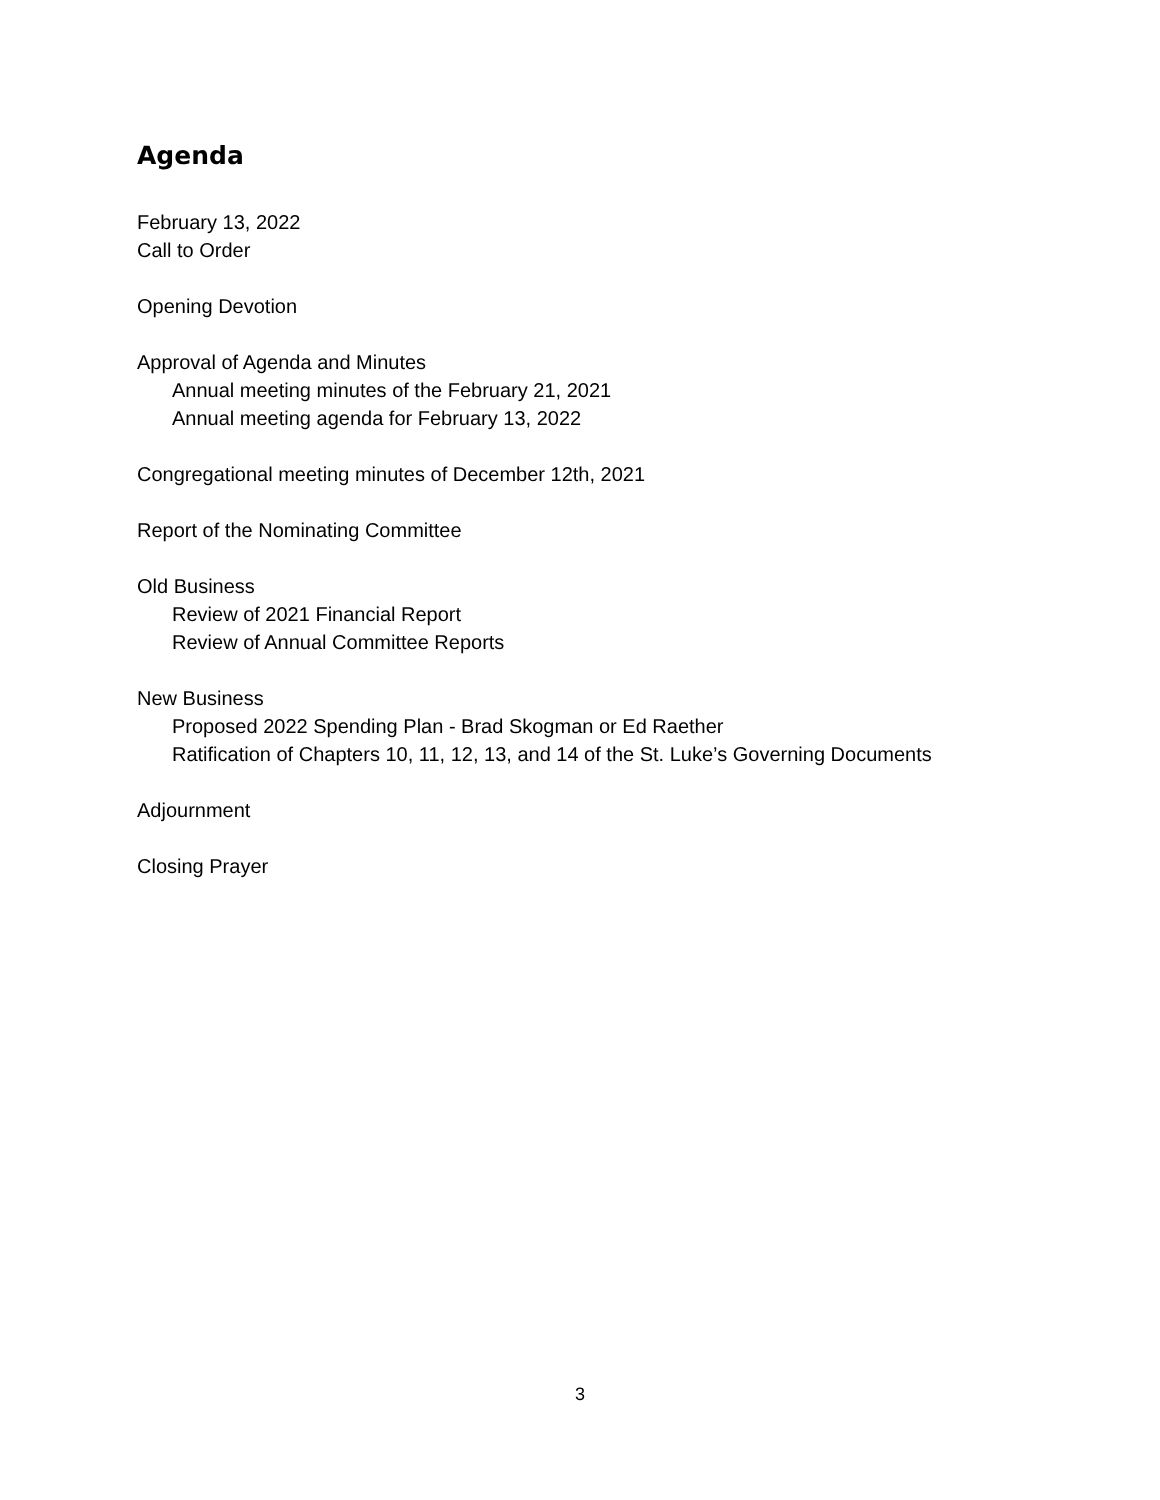Agenda
February 13, 2022
Call to Order
Opening Devotion
Approval of Agenda and Minutes
Annual meeting minutes of the February 21, 2021
Annual meeting agenda for February 13, 2022
Congregational meeting minutes of December 12th, 2021
Report of the Nominating Committee
Old Business
Review of 2021 Financial Report
Review of Annual Committee Reports
New Business
Proposed 2022 Spending Plan - Brad Skogman or Ed Raether
Ratification of Chapters 10, 11, 12, 13, and 14 of the St. Luke’s Governing Documents
Adjournment
Closing Prayer
3